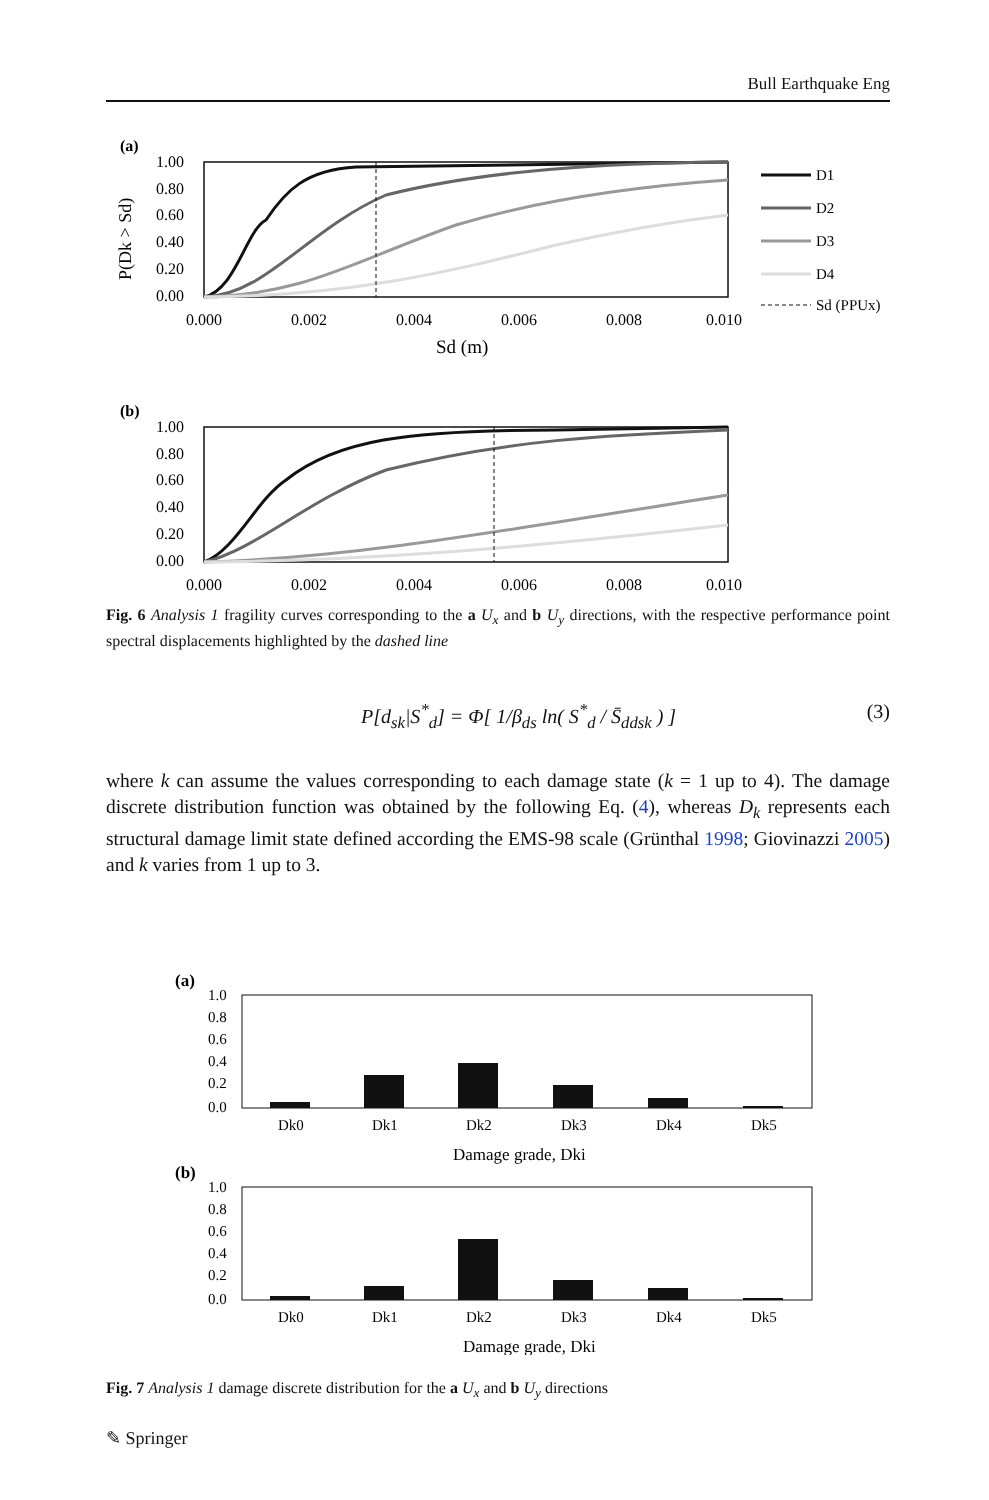Bull Earthquake Eng
(a)
1.00
0.80
0.60
0.40
0.20
0.00
0.000
0.002
0.004
0.006
0.008
0.010
Sd (m)
P(Dk > Sd)
D1
D2
D3
D4
Sd (PPUx)
(b)
1.00
0.80
0.60
0.40
0.20
0.00
0.000
0.002
0.004
0.006
0.008
0.010
Fig. 6 Analysis 1 fragility curves corresponding to the a U<sub>x</sub> and b U<sub>y</sub> directions, with the respective performance point spectral displacements highlighted by the dashed line
P[d<sub>sk</sub>|S<sup>*</sup><sub>d</sub>] = Φ[ 1/β<sub>ds</sub> ln( S<sup>*</sup><sub>d</sub> / S̄<sub>ddsk</sub> ) ] (3)
where k can assume the values corresponding to each damage state (k = 1 up to 4). The damage discrete distribution function was obtained by the following Eq. (4), whereas D<sub>k</sub> represents each structural damage limit state defined according the EMS-98 scale (Grünthal 1998; Giovinazzi 2005) and k varies from 1 up to 3.
(a)
1.0
0.8
0.6
0.4
0.2
0.0
Dk0
Dk1
Dk2
Dk3
Dk4
Dk5
Damage grade, Dki
(b)
1.0
0.8
0.6
0.4
0.2
0.0
Dk0
Dk1
Dk2
Dk3
Dk4
Dk5
Damage grade, Dki
Fig. 7 Analysis 1 damage discrete distribution for the a U<sub>x</sub> and b U<sub>y</sub> directions
✎ Springer